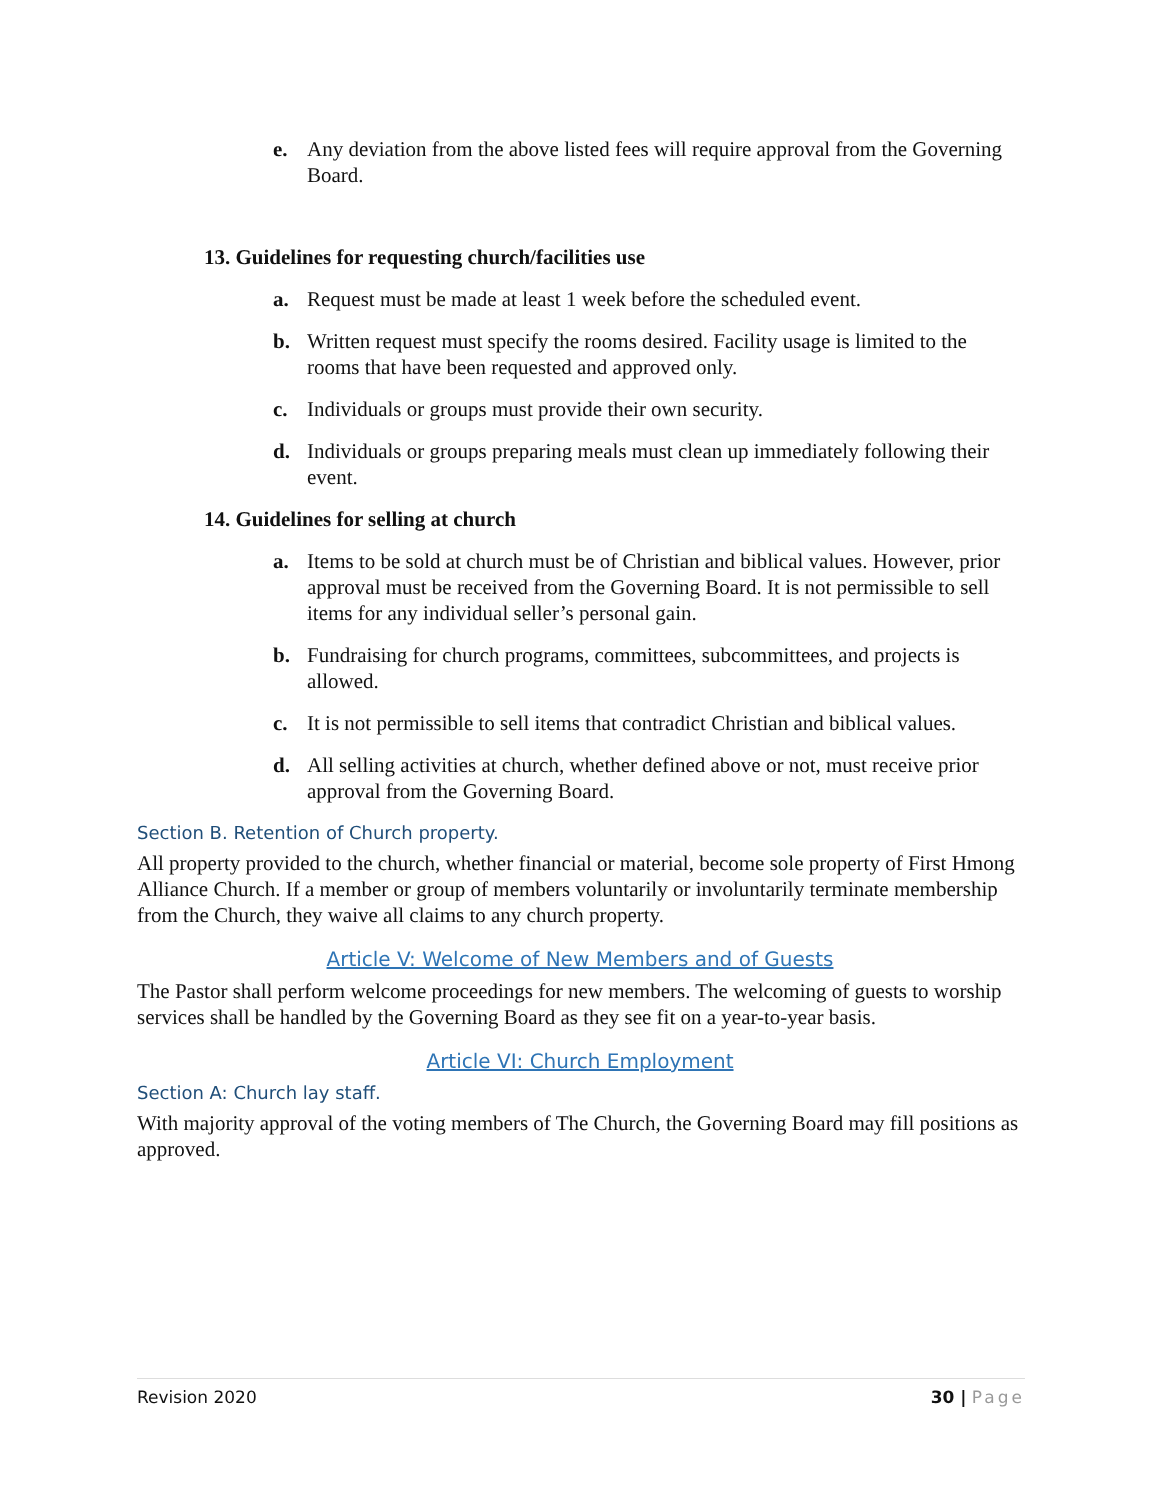e. Any deviation from the above listed fees will require approval from the Governing Board.
13. Guidelines for requesting church/facilities use
a. Request must be made at least 1 week before the scheduled event.
b. Written request must specify the rooms desired. Facility usage is limited to the rooms that have been requested and approved only.
c. Individuals or groups must provide their own security.
d. Individuals or groups preparing meals must clean up immediately following their event.
14. Guidelines for selling at church
a. Items to be sold at church must be of Christian and biblical values. However, prior approval must be received from the Governing Board. It is not permissible to sell items for any individual seller’s personal gain.
b. Fundraising for church programs, committees, subcommittees, and projects is allowed.
c. It is not permissible to sell items that contradict Christian and biblical values.
d. All selling activities at church, whether defined above or not, must receive prior approval from the Governing Board.
Section B. Retention of Church property.
All property provided to the church, whether financial or material, become sole property of First Hmong Alliance Church. If a member or group of members voluntarily or involuntarily terminate membership from the Church, they waive all claims to any church property.
Article V: Welcome of New Members and of Guests
The Pastor shall perform welcome proceedings for new members. The welcoming of guests to worship services shall be handled by the Governing Board as they see fit on a year-to-year basis.
Article VI: Church Employment
Section A: Church lay staff.
With majority approval of the voting members of The Church, the Governing Board may fill positions as approved.
Revision 2020 30 | Page